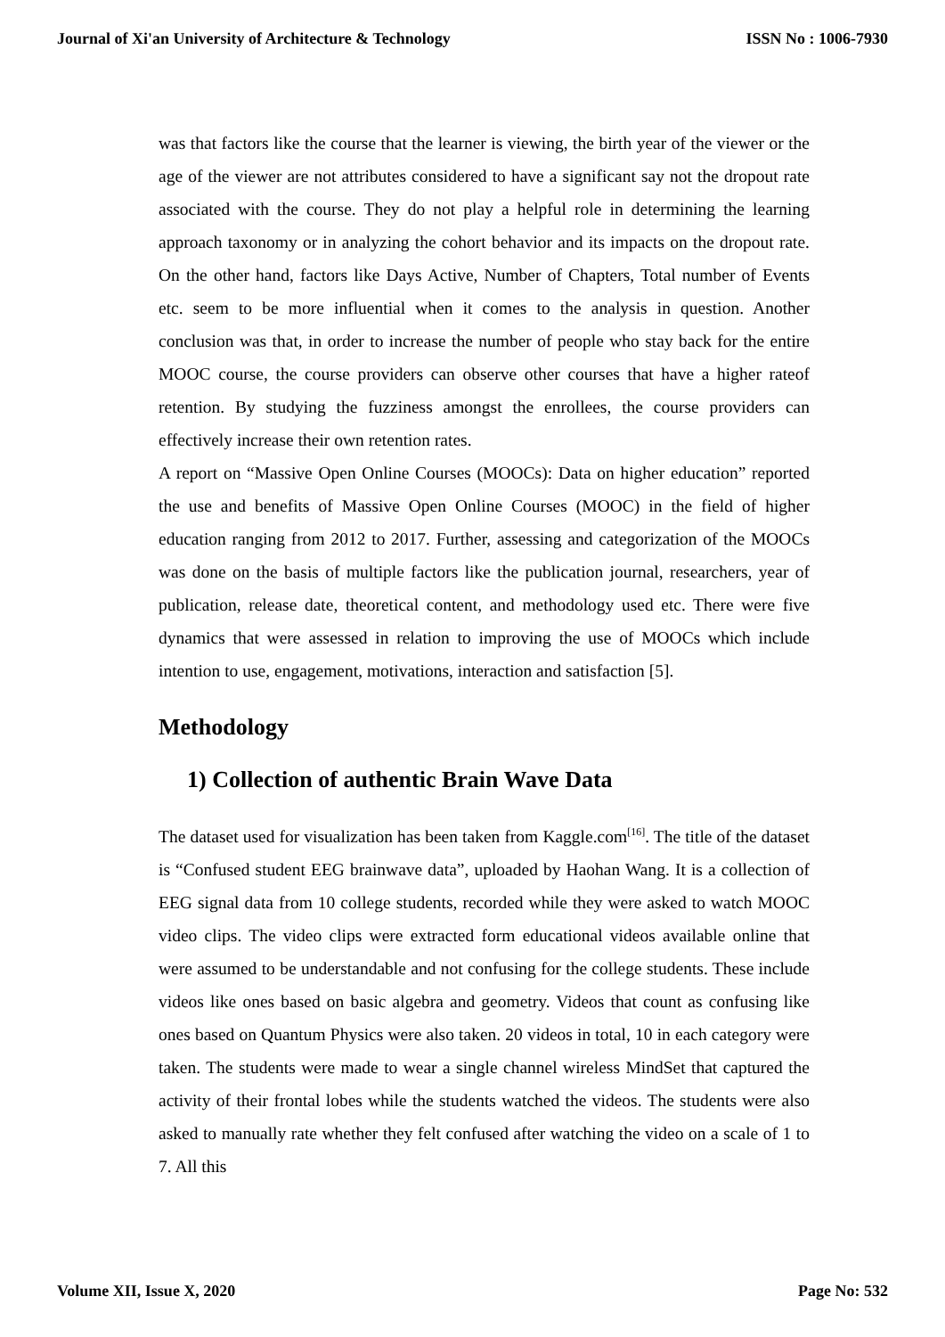Journal of Xi'an University of Architecture & Technology ISSN No : 1006-7930
was that factors like the course that the learner is viewing, the birth year of the viewer or the age of the viewer are not attributes considered to have a significant say not the dropout rate associated with the course. They do not play a helpful role in determining the learning approach taxonomy or in analyzing the cohort behavior and its impacts on the dropout rate. On the other hand, factors like Days Active, Number of Chapters, Total number of Events etc. seem to be more influential when it comes to the analysis in question. Another conclusion was that, in order to increase the number of people who stay back for the entire MOOC course, the course providers can observe other courses that have a higher rateof retention. By studying the fuzziness amongst the enrollees, the course providers can effectively increase their own retention rates.
A report on “Massive Open Online Courses (MOOCs): Data on higher education” reported the use and benefits of Massive Open Online Courses (MOOC) in the field of higher education ranging from 2012 to 2017. Further, assessing and categorization of the MOOCs was done on the basis of multiple factors like the publication journal, researchers, year of publication, release date, theoretical content, and methodology used etc. There were five dynamics that were assessed in relation to improving the use of MOOCs which include intention to use, engagement, motivations, interaction and satisfaction [5].
Methodology
1) Collection of authentic Brain Wave Data
The dataset used for visualization has been taken from Kaggle.com<sup>[16]</sup>. The title of the dataset is “Confused student EEG brainwave data”, uploaded by Haohan Wang. It is a collection of EEG signal data from 10 college students, recorded while they were asked to watch MOOC video clips. The video clips were extracted form educational videos available online that were assumed to be understandable and not confusing for the college students. These include videos like ones based on basic algebra and geometry. Videos that count as confusing like ones based on Quantum Physics were also taken. 20 videos in total, 10 in each category were taken. The students were made to wear a single channel wireless MindSet that captured the activity of their frontal lobes while the students watched the videos. The students were also asked to manually rate whether they felt confused after watching the video on a scale of 1 to 7. All this
Volume XII, Issue X, 2020 Page No: 532